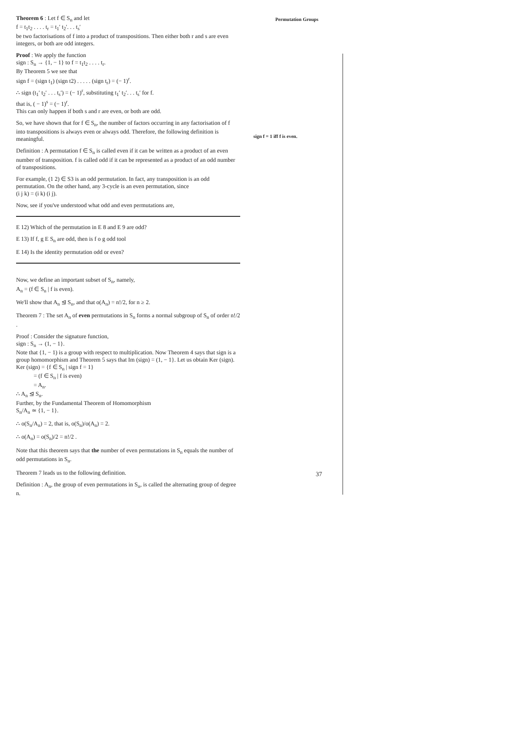Permutation Groups
Theorem 6 : Let f ∈ S<sub>n</sub> and let
f = t<sub>1</sub>t<sub>2</sub> . . . . t<sub>r</sub> = t<sub>1</sub>′ t<sub>2</sub>′. . . t<sub>s</sub>′
be two factorisations of f into a product of transpositions. Then either both r and s are even integers, or both are odd integers.
Proof : We apply the function
sign : S<sub>n</sub> → {1, − 1} to f = t<sub>1</sub>t<sub>2</sub> . . . . t<sub>r</sub>.
By Theorem 5 we see that
sign f = (sign t<sub>1</sub>) (sign t2) . . . . . (sign t<sub>r</sub>) = (− 1)<sup>r</sup>.
∴ sign (t<sub>1</sub>′ t<sub>2</sub>′ . . . t<sub>s</sub>′) = (− 1)<sup>r</sup>, substituting t<sub>1</sub>′ t<sub>2</sub>′. . . t<sub>s</sub>′ for f.
that is, ( − 1)<sup>s</sup> = (− 1)<sup>r</sup>.
This can only happen if both s and r are even, or both are odd.
So, we have shown that for f ∈ S<sub>n</sub>, the number of factors occurring in any factorisation of f into transpositions is always even or always odd. Therefore, the following definition is meaningful.
Definition : A permutation f ∈ S<sub>n</sub> is called even if it can be written as a product of an even number of transposition. f is called odd if it can be represented as a product of an odd number of transpositions.
For example, (1 2) ∈ S3 is an odd permutation. In fact, any transposition is an odd permutation. On the other hand, any 3-cycle is an even permutation, since
(i j k) = (i k) (i j).
Now, see if you've understood what odd and even permutations are,
E 12) Which of the permutation in E 8 and E 9 are odd?
E 13) If f, g E S<sub>n</sub> are odd, then is f o g odd tool
E 14) Is the identity permutation odd or even?
Now, we define an important subset of S<sub>n</sub>, namely,
A<sub>n</sub> = (f ∈ S<sub>n</sub> | f is even).
We'll show that A<sub>n</sub> ⊴ S<sub>n</sub>, and that o(A<sub>n</sub>) = n!/2, for n ≥ 2.
Theorem 7 : The set A<sub>n</sub> of even permutations in S<sub>n</sub> forms a normal subgroup of S<sub>n</sub> of order n!/2 .
Proof : Consider the signature function,
sign : S<sub>n</sub> → (1, − 1}.
Note that {1, − 1) is a group with respect to multiplication. Now Theorem 4 says that sign is a group homomorphism and Theorem 5 says that Im (sign) = (1, − 1}. Let us obtain Ker (sign).
Ker (sign) = {f ∈ S<sub>n</sub> | sign f = 1}
= (f ∈ S<sub>n</sub> | f is even)
= A<sub>n</sub>.
∴ A<sub>n</sub> ⊴ S<sub>n</sub>.
Further, by the Fundamental Theorem of Homomorphism
S<sub>n</sub>/A<sub>n</sub> ≃ {1, − 1}.
∴ o(S<sub>n</sub>/A<sub>n</sub>) = 2, that is, o(S<sub>n</sub>)/o(A<sub>n</sub>) = 2.
∴ o(A<sub>n</sub>) = o(S<sub>n</sub>)/2 = n!/2 .
Note that this theorem says that the number of even permutations in S<sub>n</sub> equals the number of odd permutations in S<sub>n</sub>.
Theorem 7 leads us to the following definition.
Definition : A<sub>n</sub>, the group of even permutations in S<sub>n</sub>, is called the alternating group of degree n.
sign f = 1 iff f is even.
37